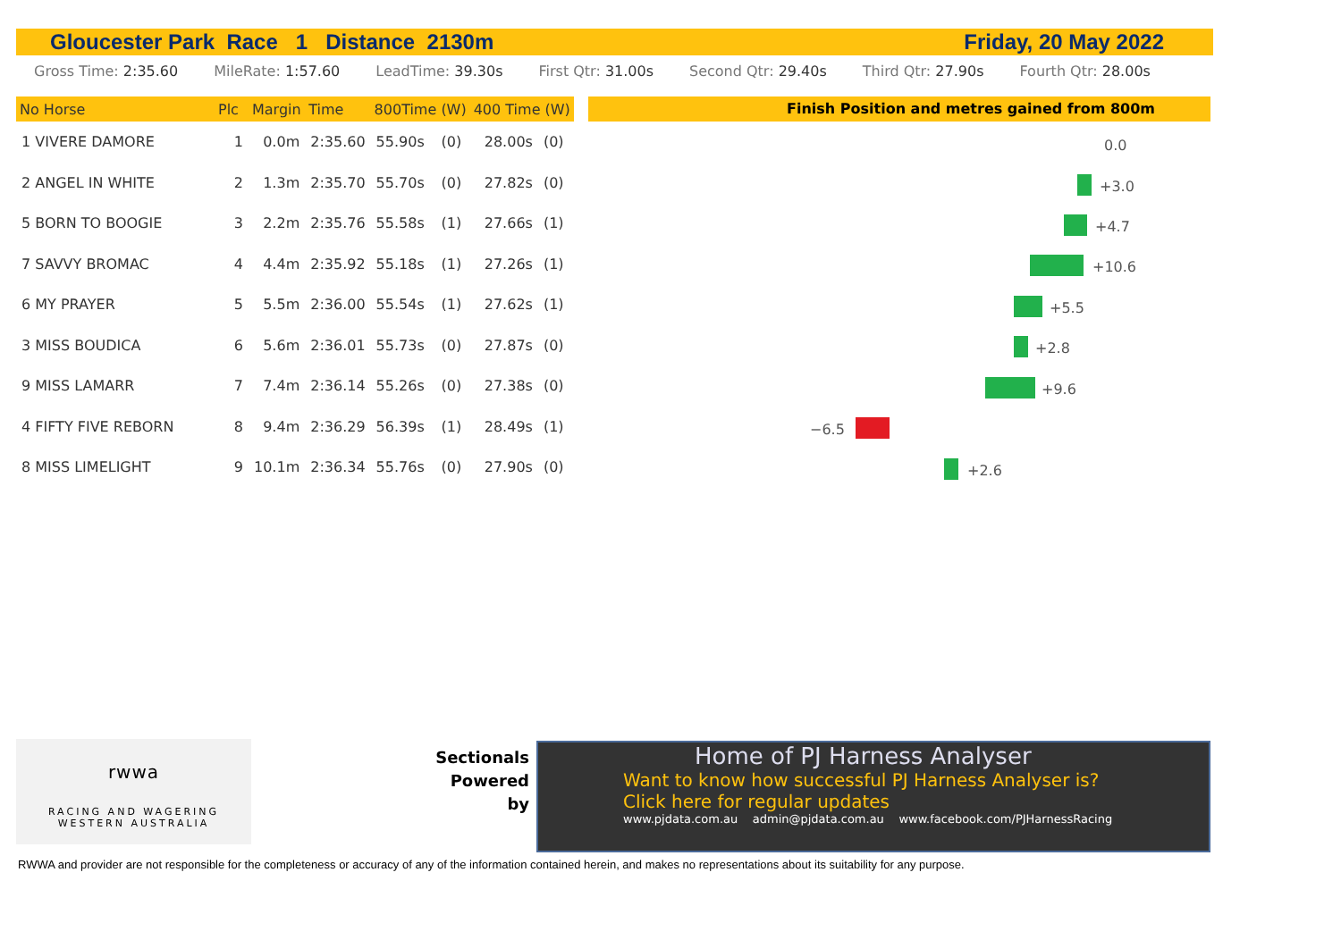Gloucester Park Race 1 Distance 2130m Friday, 20 May 2022
Gross Time: 2:35.60 MileRate: 1:57.60 LeadTime: 39.30s First Qtr: 31.00s Second Qtr: 29.40s Third Qtr: 27.90s Fourth Qtr: 28.00s
| No Horse | Plc | Margin | Time | 800Time (W) | | 400 Time (W) | |
| --- | --- | --- | --- | --- | --- | --- | --- |
| 1 VIVERE DAMORE | 1 | 0.0m | 2:35.60 | 55.90s | (0) | 28.00s | (0) |
| 2 ANGEL IN WHITE | 2 | 1.3m | 2:35.70 | 55.70s | (0) | 27.82s | (0) |
| 5 BORN TO BOOGIE | 3 | 2.2m | 2:35.76 | 55.58s | (1) | 27.66s | (1) |
| 7 SAVVY BROMAC | 4 | 4.4m | 2:35.92 | 55.18s | (1) | 27.26s | (1) |
| 6 MY PRAYER | 5 | 5.5m | 2:36.00 | 55.54s | (1) | 27.62s | (1) |
| 3 MISS BOUDICA | 6 | 5.6m | 2:36.01 | 55.73s | (0) | 27.87s | (0) |
| 9 MISS LAMARR | 7 | 7.4m | 2:36.14 | 55.26s | (0) | 27.38s | (0) |
| 4 FIFTY FIVE REBORN | 8 | 9.4m | 2:36.29 | 56.39s | (1) | 28.49s | (1) |
| 8 MISS LIMELIGHT | 9 | 10.1m | 2:36.34 | 55.76s | (0) | 27.90s | (0) |
Finish Position and metres gained from 800m
0.0
+3.0
+4.7
+10.6
+5.5
+2.8
+9.6
−6.5
+2.6
rwwa
RACING AND WAGERING
WESTERN AUSTRALIA
Sectionals
Powered
by
Home of PJ Harness Analyser
Want to know how successful PJ Harness Analyser is?
Click here for regular updates
www.pjdata.com.au admin@pjdata.com.au www.facebook.com/PJHarnessRacing
RWWA and provider are not responsible for the completeness or accuracy of any of the information contained herein, and makes no representations about its suitability for any purpose.